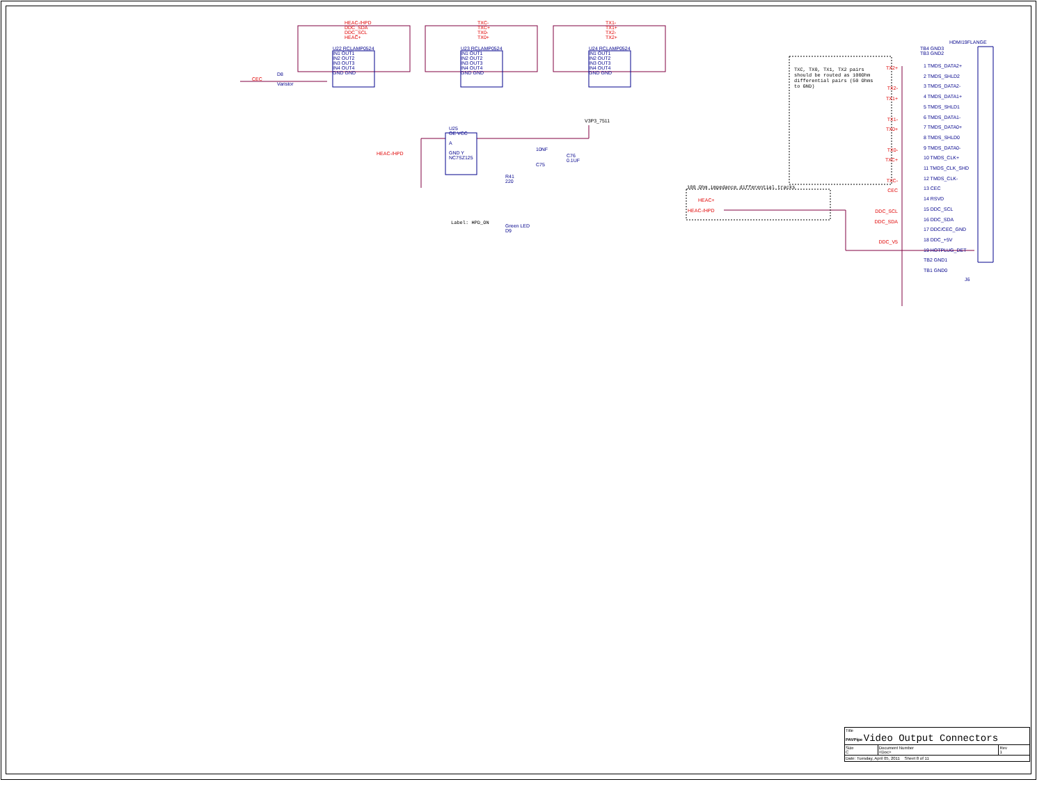HEAC-/HPD
DDC_SDA
DDC_SCL
HEAC+
TXC-
TXC+
TX0-
TX0+
TX1-
TX1+
TX2-
TX2+
U22 RCLAMP0524
IN1 OUT1
IN2 OUT2
IN3 OUT3
IN4 OUT4
GND GND
U23 RCLAMP0524
IN1 OUT1
IN2 OUT2
IN3 OUT3
IN4 OUT4
GND GND
U24 RCLAMP0524
IN1 OUT1
IN2 OUT2
IN3 OUT3
IN4 OUT4
GND GND
CEC
D8
Varistor
U25
OE VCC
A
GND Y
NC7SZ125
HEAC-/HPD
V3P3_7511
10NF
C76
0.1UF
C75
R41
220
Label: HPD_ON
Green LED
D9
TXC, TX0, TX1, TX2 pairs should be routed as 100Ohm differential pairs (50 Ohms to GND)
100 Ohm impedance differential tracks
HEAC+
HEAC-/HPD
TX2+
TX2-
TX1+
TX1-
TX0+
TX0-
TXC+
TXC-
CEC
DDC_SCL
DDC_SDA
DDC_V5
HDMI19FLANGE
TB4 GND3
TB3 GND2
1 TMDS_DATA2+
2 TMDS_SHLD2
3 TMDS_DATA2-
4 TMDS_DATA1+
5 TMDS_SHLD1
6 TMDS_DATA1-
7 TMDS_DATA0+
8 TMDS_SHLD0
9 TMDS_DATA0-
10 TMDS_CLK+
11 TMDS_CLK_SHD
12 TMDS_CLK-
13 CEC
14 RSVD
15 DDC_SCL
16 DDC_SDA
17 DDC/CEC_GND
18 DDC_+5V
19 HOTPLUG_DET
TB2 GND1
TB1 GND0
J6
| Title PAVPipe Video Output Connectors | | |
| Size C | Document Number <Doc> | Rev 1 |
| Date: Tuesday, April 05, 2011 Sheet 8 of 11 | | |